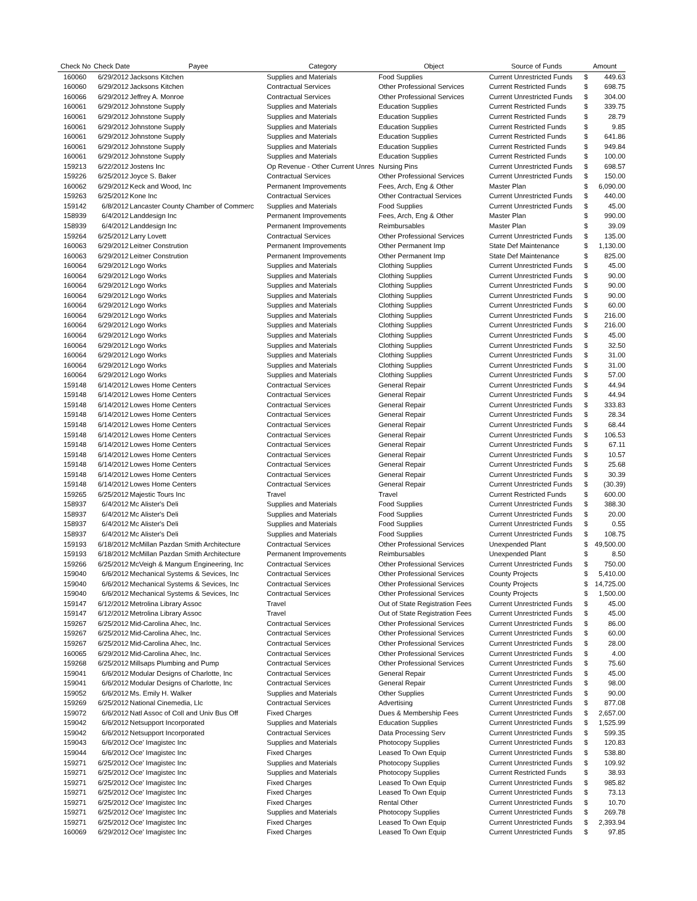| Check No | Check Date | Payee | Category | Object | Source of Funds | Amount | |
| --- | --- | --- | --- | --- | --- | --- | --- |
| 160060 | 6/29/2012 | Jacksons Kitchen | Supplies and Materials | Food Supplies | Current Unrestricted Funds | $ | 449.63 |
| 160060 | 6/29/2012 | Jacksons Kitchen | Contractual Services | Other Professional Services | Current Restricted Funds | $ | 698.75 |
| 160066 | 6/29/2012 | Jeffrey A. Monroe | Contractual Services | Other Professional Services | Current Unrestricted Funds | $ | 304.00 |
| 160061 | 6/29/2012 | Johnstone Supply | Supplies and Materials | Education Supplies | Current Restricted Funds | $ | 339.75 |
| 160061 | 6/29/2012 | Johnstone Supply | Supplies and Materials | Education Supplies | Current Restricted Funds | $ | 28.79 |
| 160061 | 6/29/2012 | Johnstone Supply | Supplies and Materials | Education Supplies | Current Restricted Funds | $ | 9.85 |
| 160061 | 6/29/2012 | Johnstone Supply | Supplies and Materials | Education Supplies | Current Restricted Funds | $ | 641.86 |
| 160061 | 6/29/2012 | Johnstone Supply | Supplies and Materials | Education Supplies | Current Restricted Funds | $ | 949.84 |
| 160061 | 6/29/2012 | Johnstone Supply | Supplies and Materials | Education Supplies | Current Restricted Funds | $ | 100.00 |
| 159213 | 6/22/2012 | Jostens Inc | Op Revenue - Other Current Unres | Nursing Pins | Current Unrestricted Funds | $ | 698.57 |
| 159226 | 6/25/2012 | Joyce S. Baker | Contractual Services | Other Professional Services | Current Unrestricted Funds | $ | 150.00 |
| 160062 | 6/29/2012 | Keck and Wood, Inc | Permanent Improvements | Fees, Arch, Eng & Other | Master Plan | $ | 6,090.00 |
| 159263 | 6/25/2012 | Kone Inc | Contractual Services | Other Contractual Services | Current Unrestricted Funds | $ | 440.00 |
| 159142 | 6/8/2012 | Lancaster County Chamber of Commerc | Supplies and Materials | Food Supplies | Current Unrestricted Funds | $ | 45.00 |
| 158939 | 6/4/2012 | Landdesign Inc | Permanent Improvements | Fees, Arch, Eng & Other | Master Plan | $ | 990.00 |
| 158939 | 6/4/2012 | Landdesign Inc | Permanent Improvements | Reimbursables | Master Plan | $ | 39.09 |
| 159264 | 6/25/2012 | Larry Lovett | Contractual Services | Other Professional Services | Current Unrestricted Funds | $ | 135.00 |
| 160063 | 6/29/2012 | Leitner Constrution | Permanent Improvements | Other Permanent Imp | State Def Maintenance | $ | 1,130.00 |
| 160063 | 6/29/2012 | Leitner Constrution | Permanent Improvements | Other Permanent Imp | State Def Maintenance | $ | 825.00 |
| 160064 | 6/29/2012 | Logo Works | Supplies and Materials | Clothing Supplies | Current Unrestricted Funds | $ | 45.00 |
| 160064 | 6/29/2012 | Logo Works | Supplies and Materials | Clothing Supplies | Current Unrestricted Funds | $ | 90.00 |
| 160064 | 6/29/2012 | Logo Works | Supplies and Materials | Clothing Supplies | Current Unrestricted Funds | $ | 90.00 |
| 160064 | 6/29/2012 | Logo Works | Supplies and Materials | Clothing Supplies | Current Unrestricted Funds | $ | 90.00 |
| 160064 | 6/29/2012 | Logo Works | Supplies and Materials | Clothing Supplies | Current Unrestricted Funds | $ | 60.00 |
| 160064 | 6/29/2012 | Logo Works | Supplies and Materials | Clothing Supplies | Current Unrestricted Funds | $ | 216.00 |
| 160064 | 6/29/2012 | Logo Works | Supplies and Materials | Clothing Supplies | Current Unrestricted Funds | $ | 216.00 |
| 160064 | 6/29/2012 | Logo Works | Supplies and Materials | Clothing Supplies | Current Unrestricted Funds | $ | 45.00 |
| 160064 | 6/29/2012 | Logo Works | Supplies and Materials | Clothing Supplies | Current Unrestricted Funds | $ | 32.50 |
| 160064 | 6/29/2012 | Logo Works | Supplies and Materials | Clothing Supplies | Current Unrestricted Funds | $ | 31.00 |
| 160064 | 6/29/2012 | Logo Works | Supplies and Materials | Clothing Supplies | Current Unrestricted Funds | $ | 31.00 |
| 160064 | 6/29/2012 | Logo Works | Supplies and Materials | Clothing Supplies | Current Unrestricted Funds | $ | 57.00 |
| 159148 | 6/14/2012 | Lowes Home Centers | Contractual Services | General Repair | Current Unrestricted Funds | $ | 44.94 |
| 159148 | 6/14/2012 | Lowes Home Centers | Contractual Services | General Repair | Current Unrestricted Funds | $ | 44.94 |
| 159148 | 6/14/2012 | Lowes Home Centers | Contractual Services | General Repair | Current Unrestricted Funds | $ | 333.83 |
| 159148 | 6/14/2012 | Lowes Home Centers | Contractual Services | General Repair | Current Unrestricted Funds | $ | 28.34 |
| 159148 | 6/14/2012 | Lowes Home Centers | Contractual Services | General Repair | Current Unrestricted Funds | $ | 68.44 |
| 159148 | 6/14/2012 | Lowes Home Centers | Contractual Services | General Repair | Current Unrestricted Funds | $ | 106.53 |
| 159148 | 6/14/2012 | Lowes Home Centers | Contractual Services | General Repair | Current Unrestricted Funds | $ | 67.11 |
| 159148 | 6/14/2012 | Lowes Home Centers | Contractual Services | General Repair | Current Unrestricted Funds | $ | 10.57 |
| 159148 | 6/14/2012 | Lowes Home Centers | Contractual Services | General Repair | Current Unrestricted Funds | $ | 25.68 |
| 159148 | 6/14/2012 | Lowes Home Centers | Contractual Services | General Repair | Current Unrestricted Funds | $ | 30.39 |
| 159148 | 6/14/2012 | Lowes Home Centers | Contractual Services | General Repair | Current Unrestricted Funds | $ | (30.39) |
| 159265 | 6/25/2012 | Majestic Tours Inc | Travel | Travel | Current Restricted Funds | $ | 600.00 |
| 158937 | 6/4/2012 | Mc Alister's Deli | Supplies and Materials | Food Supplies | Current Unrestricted Funds | $ | 388.30 |
| 158937 | 6/4/2012 | Mc Alister's Deli | Supplies and Materials | Food Supplies | Current Unrestricted Funds | $ | 20.00 |
| 158937 | 6/4/2012 | Mc Alister's Deli | Supplies and Materials | Food Supplies | Current Unrestricted Funds | $ | 0.55 |
| 158937 | 6/4/2012 | Mc Alister's Deli | Supplies and Materials | Food Supplies | Current Unrestricted Funds | $ | 108.75 |
| 159193 | 6/18/2012 | McMillan Pazdan Smith Architecture | Contractual Services | Other Professional Services | Unexpended Plant | $ | 49,500.00 |
| 159193 | 6/18/2012 | McMillan Pazdan Smith Architecture | Permanent Improvements | Reimbursables | Unexpended Plant | $ | 8.50 |
| 159266 | 6/25/2012 | McVeigh & Mangum Engineering, Inc | Contractual Services | Other Professional Services | Current Unrestricted Funds | $ | 750.00 |
| 159040 | 6/6/2012 | Mechanical Systems & Sevices, Inc | Contractual Services | Other Professional Services | County Projects | $ | 5,410.00 |
| 159040 | 6/6/2012 | Mechanical Systems & Sevices, Inc | Contractual Services | Other Professional Services | County Projects | $ | 14,725.00 |
| 159040 | 6/6/2012 | Mechanical Systems & Sevices, Inc | Contractual Services | Other Professional Services | County Projects | $ | 1,500.00 |
| 159147 | 6/12/2012 | Metrolina Library Assoc | Travel | Out of State Registration Fees | Current Unrestricted Funds | $ | 45.00 |
| 159147 | 6/12/2012 | Metrolina Library Assoc | Travel | Out of State Registration Fees | Current Unrestricted Funds | $ | 45.00 |
| 159267 | 6/25/2012 | Mid-Carolina Ahec, Inc. | Contractual Services | Other Professional Services | Current Unrestricted Funds | $ | 86.00 |
| 159267 | 6/25/2012 | Mid-Carolina Ahec, Inc. | Contractual Services | Other Professional Services | Current Unrestricted Funds | $ | 60.00 |
| 159267 | 6/25/2012 | Mid-Carolina Ahec, Inc. | Contractual Services | Other Professional Services | Current Unrestricted Funds | $ | 28.00 |
| 160065 | 6/29/2012 | Mid-Carolina Ahec, Inc. | Contractual Services | Other Professional Services | Current Unrestricted Funds | $ | 4.00 |
| 159268 | 6/25/2012 | Millsaps Plumbing and Pump | Contractual Services | Other Professional Services | Current Unrestricted Funds | $ | 75.60 |
| 159041 | 6/6/2012 | Modular Designs of Charlotte, Inc | Contractual Services | General Repair | Current Unrestricted Funds | $ | 45.00 |
| 159041 | 6/6/2012 | Modular Designs of Charlotte, Inc | Contractual Services | General Repair | Current Unrestricted Funds | $ | 98.00 |
| 159052 | 6/6/2012 | Ms. Emily H. Walker | Supplies and Materials | Other Supplies | Current Unrestricted Funds | $ | 90.00 |
| 159269 | 6/25/2012 | National Cinemedia, Llc | Contractual Services | Advertising | Current Unrestricted Funds | $ | 877.08 |
| 159072 | 6/6/2012 | Natl Assoc of Coll and Univ Bus Off | Fixed Charges | Dues & Membership Fees | Current Unrestricted Funds | $ | 2,657.00 |
| 159042 | 6/6/2012 | Netsupport Incorporated | Supplies and Materials | Education Supplies | Current Unrestricted Funds | $ | 1,525.99 |
| 159042 | 6/6/2012 | Netsupport Incorporated | Contractual Services | Data Processing Serv | Current Unrestricted Funds | $ | 599.35 |
| 159043 | 6/6/2012 | Oce' Imagistec Inc | Supplies and Materials | Photocopy Supplies | Current Unrestricted Funds | $ | 120.83 |
| 159044 | 6/6/2012 | Oce' Imagistec Inc | Fixed Charges | Leased To Own Equip | Current Unrestricted Funds | $ | 538.80 |
| 159271 | 6/25/2012 | Oce' Imagistec Inc | Supplies and Materials | Photocopy Supplies | Current Unrestricted Funds | $ | 109.92 |
| 159271 | 6/25/2012 | Oce' Imagistec Inc | Supplies and Materials | Photocopy Supplies | Current Restricted Funds | $ | 38.93 |
| 159271 | 6/25/2012 | Oce' Imagistec Inc | Fixed Charges | Leased To Own Equip | Current Unrestricted Funds | $ | 985.82 |
| 159271 | 6/25/2012 | Oce' Imagistec Inc | Fixed Charges | Leased To Own Equip | Current Unrestricted Funds | $ | 73.13 |
| 159271 | 6/25/2012 | Oce' Imagistec Inc | Fixed Charges | Rental Other | Current Unrestricted Funds | $ | 10.70 |
| 159271 | 6/25/2012 | Oce' Imagistec Inc | Supplies and Materials | Photocopy Supplies | Current Unrestricted Funds | $ | 269.78 |
| 159271 | 6/25/2012 | Oce' Imagistec Inc | Fixed Charges | Leased To Own Equip | Current Unrestricted Funds | $ | 2,393.94 |
| 160069 | 6/29/2012 | Oce' Imagistec Inc | Fixed Charges | Leased To Own Equip | Current Unrestricted Funds | $ | 97.85 |